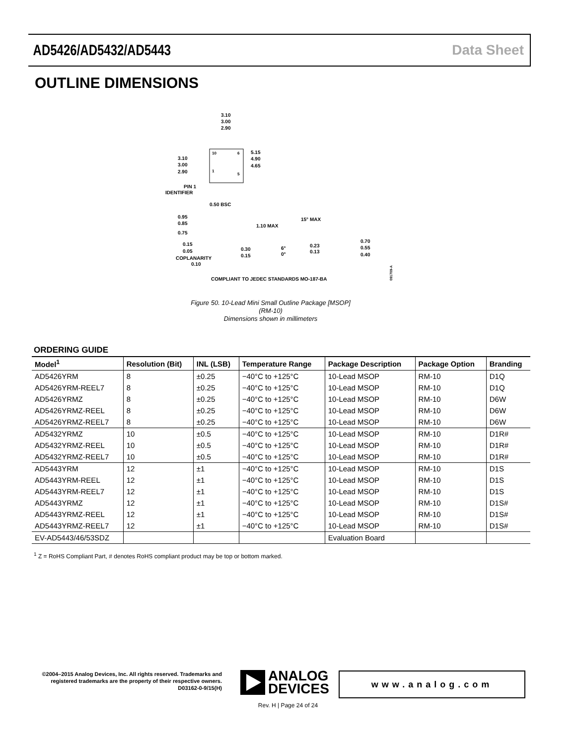AD5426/AD5432/AD5443 Data Sheet
OUTLINE DIMENSIONS
3.10
3.00
2.90
10
6
1
5
3.10
3.00
2.90
5.15
4.90
4.65
PIN 1
IDENTIFIER
0.50 BSC
0.95
0.85
0.75
1.10 MAX
15° MAX
0.15
0.05
COPLANARITY
0.10
0.30
0.15
6°
0°
0.23
0.13
0.70
0.55
0.40
COMPLIANT TO JEDEC STANDARDS MO-187-BA
091709-A
Figure 50. 10-Lead Mini Small Outline Package [MSOP]
(RM-10)
Dimensions shown in millimeters
ORDERING GUIDE
| Model<sup>1</sup> | Resolution (Bit) | INL (LSB) | Temperature Range | Package Description | Package Option | Branding |
| --- | --- | --- | --- | --- | --- | --- |
| AD5426YRM | 8 | ±0.25 | −40°C to +125°C | 10-Lead MSOP | RM-10 | D1Q |
| AD5426YRM-REEL7 | 8 | ±0.25 | −40°C to +125°C | 10-Lead MSOP | RM-10 | D1Q |
| AD5426YRMZ | 8 | ±0.25 | −40°C to +125°C | 10-Lead MSOP | RM-10 | D6W |
| AD5426YRMZ-REEL | 8 | ±0.25 | −40°C to +125°C | 10-Lead MSOP | RM-10 | D6W |
| AD5426YRMZ-REEL7 | 8 | ±0.25 | −40°C to +125°C | 10-Lead MSOP | RM-10 | D6W |
| AD5432YRMZ | 10 | ±0.5 | −40°C to +125°C | 10-Lead MSOP | RM-10 | D1R# |
| AD5432YRMZ-REEL | 10 | ±0.5 | −40°C to +125°C | 10-Lead MSOP | RM-10 | D1R# |
| AD5432YRMZ-REEL7 | 10 | ±0.5 | −40°C to +125°C | 10-Lead MSOP | RM-10 | D1R# |
| AD5443YRM | 12 | ±1 | −40°C to +125°C | 10-Lead MSOP | RM-10 | D1S |
| AD5443YRM-REEL | 12 | ±1 | −40°C to +125°C | 10-Lead MSOP | RM-10 | D1S |
| AD5443YRM-REEL7 | 12 | ±1 | −40°C to +125°C | 10-Lead MSOP | RM-10 | D1S |
| AD5443YRMZ | 12 | ±1 | −40°C to +125°C | 10-Lead MSOP | RM-10 | D1S# |
| AD5443YRMZ-REEL | 12 | ±1 | −40°C to +125°C | 10-Lead MSOP | RM-10 | D1S# |
| AD5443YRMZ-REEL7 | 12 | ±1 | −40°C to +125°C | 10-Lead MSOP | RM-10 | D1S# |
| EV-AD5443/46/53SDZ | | | | Evaluation Board | | |
<sup>1</sup> Z = RoHS Compliant Part, # denotes RoHS compliant product may be top or bottom marked.
©2004–2015 Analog Devices, Inc. All rights reserved. Trademarks and registered trademarks are the property of their respective owners.
D03162-0-9/15(H)
ANALOG
DEVICES
www.analog.com
Rev. H | Page 24 of 24